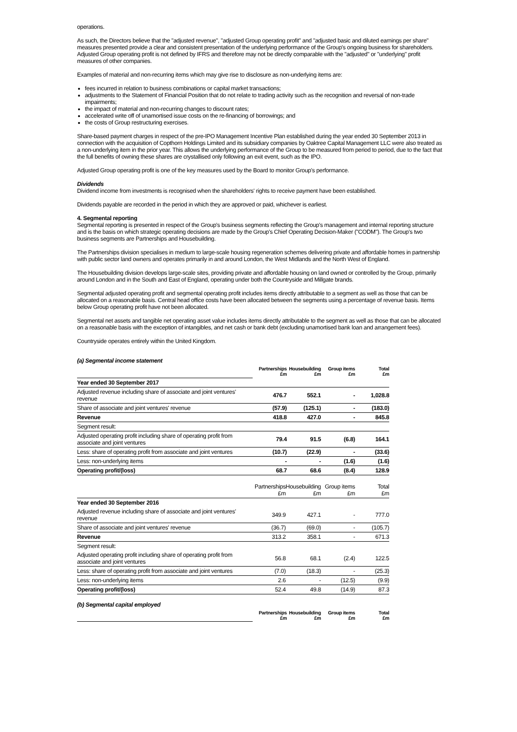operations.
As such, the Directors believe that the "adjusted revenue", "adjusted Group operating profit" and "adjusted basic and diluted earnings per share" measures presented provide a clear and consistent presentation of the underlying performance of the Group's ongoing business for shareholders. Adjusted Group operating profit is not defined by IFRS and therefore may not be directly comparable with the "adjusted" or "underlying" profit measures of other companies.
Examples of material and non-recurring items which may give rise to disclosure as non-underlying items are:
fees incurred in relation to business combinations or capital market transactions;
adjustments to the Statement of Financial Position that do not relate to trading activity such as the recognition and reversal of non-trade impairments;
the impact of material and non-recurring changes to discount rates;
accelerated write off of unamortised issue costs on the re-financing of borrowings; and
the costs of Group restructuring exercises.
Share-based payment charges in respect of the pre-IPO Management Incentive Plan established during the year ended 30 September 2013 in connection with the acquisition of Copthorn Holdings Limited and its subsidiary companies by Oaktree Capital Management LLC were also treated as a non-underlying item in the prior year. This allows the underlying performance of the Group to be measured from period to period, due to the fact that the full benefits of owning these shares are crystallised only following an exit event, such as the IPO.
Adjusted Group operating profit is one of the key measures used by the Board to monitor Group's performance.
Dividends
Dividend income from investments is recognised when the shareholders' rights to receive payment have been established.
Dividends payable are recorded in the period in which they are approved or paid, whichever is earliest.
4. Segmental reporting
Segmental reporting is presented in respect of the Group's business segments reflecting the Group's management and internal reporting structure and is the basis on which strategic operating decisions are made by the Group's Chief Operating Decision-Maker ("CODM"). The Group's two business segments are Partnerships and Housebuilding.
The Partnerships division specialises in medium to large-scale housing regeneration schemes delivering private and affordable homes in partnership with public sector land owners and operates primarily in and around London, the West Midlands and the North West of England.
The Housebuilding division develops large-scale sites, providing private and affordable housing on land owned or controlled by the Group, primarily around London and in the South and East of England, operating under both the Countryside and Millgate brands.
Segmental adjusted operating profit and segmental operating profit includes items directly attributable to a segment as well as those that can be allocated on a reasonable basis. Central head office costs have been allocated between the segments using a percentage of revenue basis. Items below Group operating profit have not been allocated.
Segmental net assets and tangible net operating asset value includes items directly attributable to the segment as well as those that can be allocated on a reasonable basis with the exception of intangibles, and net cash or bank debt (excluding unamortised bank loan and arrangement fees).
Countryside operates entirely within the United Kingdom.
(a) Segmental income statement
| | Partnerships £m | Housebuilding £m | Group items £m | Total £m |
| Year ended 30 September 2017 | | | | |
| Adjusted revenue including share of associate and joint ventures' revenue | 476.7 | 552.1 | - | 1,028.8 |
| Share of associate and joint ventures' revenue | (57.9) | (125.1) | - | (183.0) |
| Revenue | 418.8 | 427.0 | - | 845.8 |
| Segment result: | | | | |
| Adjusted operating profit including share of operating profit from associate and joint ventures | 79.4 | 91.5 | (6.8) | 164.1 |
| Less: share of operating profit from associate and joint ventures | (10.7) | (22.9) | - | (33.6) |
| Less: non-underlying items | - | - | (1.6) | (1.6) |
| Operating profit/(loss) | 68.7 | 68.6 | (8.4) | 128.9 |
| | Partnerships £m | Housebuilding £m | Group items £m | Total £m |
| Year ended 30 September 2016 | | | | |
| Adjusted revenue including share of associate and joint ventures' revenue | 349.9 | 427.1 | - | 777.0 |
| Share of associate and joint ventures' revenue | (36.7) | (69.0) | - | (105.7) |
| Revenue | 313.2 | 358.1 | - | 671.3 |
| Segment result: | | | | |
| Adjusted operating profit including share of operating profit from associate and joint ventures | 56.8 | 68.1 | (2.4) | 122.5 |
| Less: share of operating profit from associate and joint ventures | (7.0) | (18.3) | - | (25.3) |
| Less: non-underlying items | 2.6 | - | (12.5) | (9.9) |
| Operating profit/(loss) | 52.4 | 49.8 | (14.9) | 87.3 |
(b) Segmental capital employed
| | Partnerships £m | Housebuilding £m | Group items £m | Total £m |